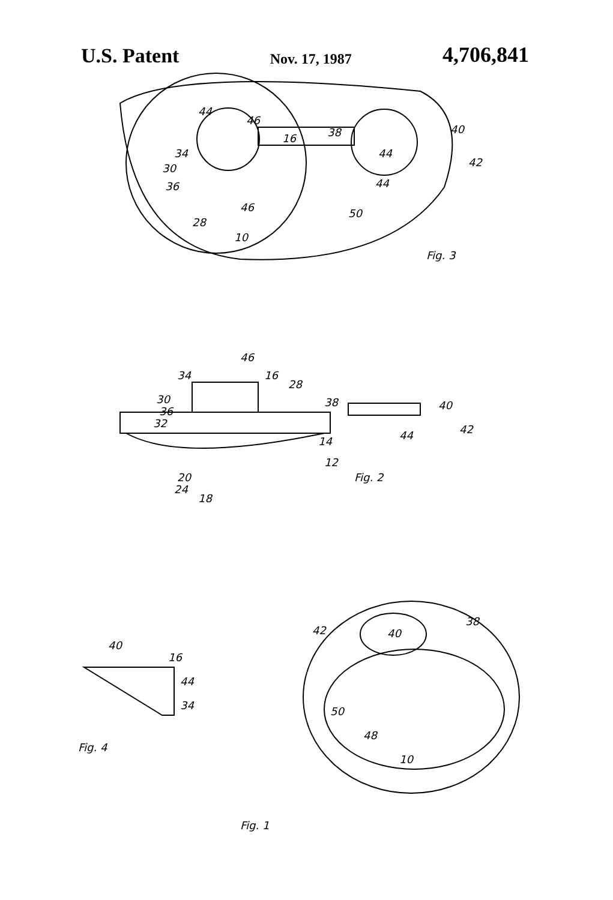U.S. Patent Nov. 17, 1987 4,706,841
44
46
16
38
40
34
30
36
44
42
44
46
28
50
10
Fig. 3
46
34
16
28
30
38
40
36
32
42
44
14
12
20
24
18
Fig. 2
40
16
44
34
Fig. 4
38
42
40
50
48
10
Fig. 1